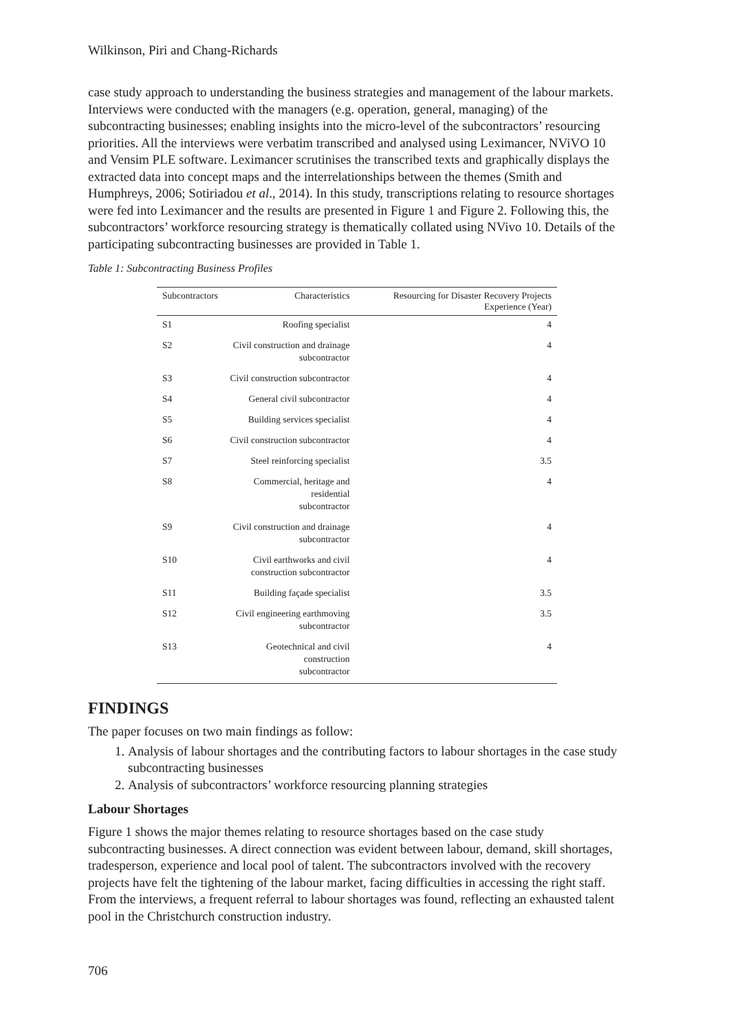Wilkinson, Piri and Chang-Richards
case study approach to understanding the business strategies and management of the labour markets. Interviews were conducted with the managers (e.g. operation, general, managing) of the subcontracting businesses; enabling insights into the micro-level of the subcontractors’ resourcing priorities. All the interviews were verbatim transcribed and analysed using Leximancer, NViVO 10 and Vensim PLE software. Leximancer scrutinises the transcribed texts and graphically displays the extracted data into concept maps and the interrelationships between the themes (Smith and Humphreys, 2006; Sotiriadou et al., 2014). In this study, transcriptions relating to resource shortages were fed into Leximancer and the results are presented in Figure 1 and Figure 2. Following this, the subcontractors’ workforce resourcing strategy is thematically collated using NVivo 10. Details of the participating subcontracting businesses are provided in Table 1.
Table 1: Subcontracting Business Profiles
| Subcontractors | Characteristics | Resourcing for Disaster Recovery Projects Experience (Year) |
| --- | --- | --- |
| S1 | Roofing specialist | 4 |
| S2 | Civil construction and drainage subcontractor | 4 |
| S3 | Civil construction subcontractor | 4 |
| S4 | General civil subcontractor | 4 |
| S5 | Building services specialist | 4 |
| S6 | Civil construction subcontractor | 4 |
| S7 | Steel reinforcing specialist | 3.5 |
| S8 | Commercial, heritage and residential subcontractor | 4 |
| S9 | Civil construction and drainage subcontractor | 4 |
| S10 | Civil earthworks and civil construction subcontractor | 4 |
| S11 | Building façade specialist | 3.5 |
| S12 | Civil engineering earthmoving subcontractor | 3.5 |
| S13 | Geotechnical and civil construction subcontractor | 4 |
FINDINGS
The paper focuses on two main findings as follow:
1. Analysis of labour shortages and the contributing factors to labour shortages in the case study subcontracting businesses
2. Analysis of subcontractors’ workforce resourcing planning strategies
Labour Shortages
Figure 1 shows the major themes relating to resource shortages based on the case study subcontracting businesses. A direct connection was evident between labour, demand, skill shortages, tradesperson, experience and local pool of talent. The subcontractors involved with the recovery projects have felt the tightening of the labour market, facing difficulties in accessing the right staff. From the interviews, a frequent referral to labour shortages was found, reflecting an exhausted talent pool in the Christchurch construction industry.
706